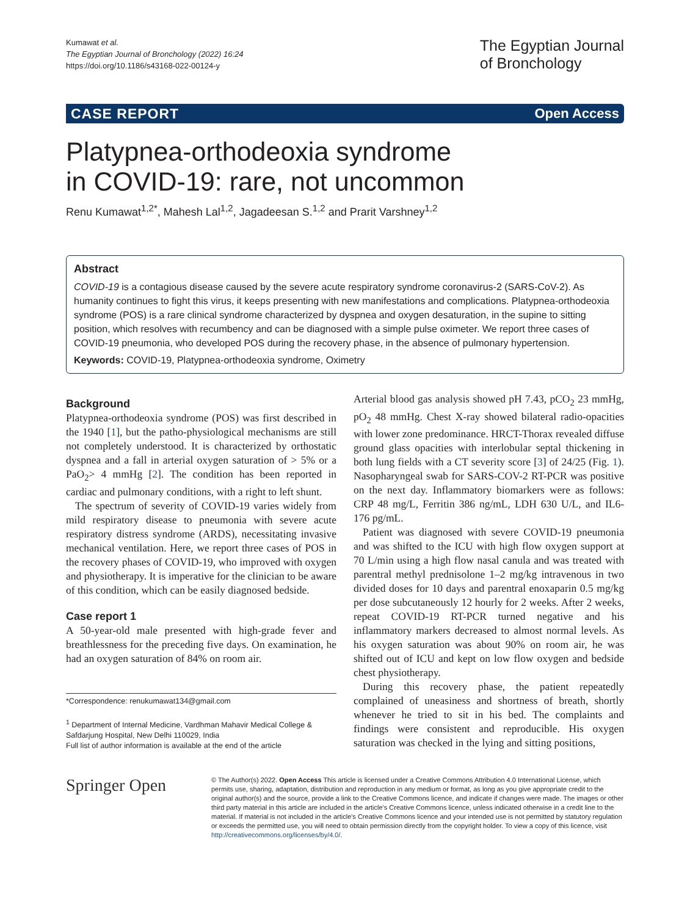Kumawat et al.
The Egyptian Journal of Bronchology (2022) 16:24
https://doi.org/10.1186/s43168-022-00124-y
The Egyptian Journal
of Bronchology
CASE REPORT Open Access
Platypnea-orthodeoxia syndrome
in COVID-19: rare, not uncommon
Renu Kumawat<sup>1,2*</sup>, Mahesh Lal<sup>1,2</sup>, Jagadeesan S.<sup>1,2</sup> and Prarit Varshney<sup>1,2</sup>
Abstract
COVID-19 is a contagious disease caused by the severe acute respiratory syndrome coronavirus-2 (SARS-CoV-2). As humanity continues to fight this virus, it keeps presenting with new manifestations and complications. Platypnea-orthodeoxia syndrome (POS) is a rare clinical syndrome characterized by dyspnea and oxygen desaturation, in the supine to sitting position, which resolves with recumbency and can be diagnosed with a simple pulse oximeter. We report three cases of COVID-19 pneumonia, who developed POS during the recovery phase, in the absence of pulmonary hypertension.
Keywords: COVID-19, Platypnea-orthodeoxia syndrome, Oximetry
Background
Platypnea-orthodeoxia syndrome (POS) was first described in the 1940 [1], but the patho-physiological mechanisms are still not completely understood. It is characterized by orthostatic dyspnea and a fall in arterial oxygen saturation of > 5% or a PaO<sub>2</sub>> 4 mmHg [2]. The condition has been reported in cardiac and pulmonary conditions, with a right to left shunt.
The spectrum of severity of COVID-19 varies widely from mild respiratory disease to pneumonia with severe acute respiratory distress syndrome (ARDS), necessitating invasive mechanical ventilation. Here, we report three cases of POS in the recovery phases of COVID-19, who improved with oxygen and physiotherapy. It is imperative for the clinician to be aware of this condition, which can be easily diagnosed bedside.
Case report 1
A 50-year-old male presented with high-grade fever and breathlessness for the preceding five days. On examination, he had an oxygen saturation of 84% on room air.
*Correspondence: renukumawat134@gmail.com
<sup>1</sup> Department of Internal Medicine, Vardhman Mahavir Medical College & Safdarjung Hospital, New Delhi 110029, India
Full list of author information is available at the end of the article
Arterial blood gas analysis showed pH 7.43, pCO<sub>2</sub> 23 mmHg, pO<sub>2</sub> 48 mmHg. Chest X-ray showed bilateral radio-opacities with lower zone predominance. HRCT-Thorax revealed diffuse ground glass opacities with interlobular septal thickening in both lung fields with a CT severity score [3] of 24/25 (Fig. 1). Nasopharyngeal swab for SARS-COV-2 RT-PCR was positive on the next day. Inflammatory biomarkers were as follows: CRP 48 mg/L, Ferritin 386 ng/mL, LDH 630 U/L, and IL6-176 pg/mL.
Patient was diagnosed with severe COVID-19 pneumonia and was shifted to the ICU with high flow oxygen support at 70 L/min using a high flow nasal canula and was treated with parentral methyl prednisolone 1–2 mg/kg intravenous in two divided doses for 10 days and parentral enoxaparin 0.5 mg/kg per dose subcutaneously 12 hourly for 2 weeks. After 2 weeks, repeat COVID-19 RT-PCR turned negative and his inflammatory markers decreased to almost normal levels. As his oxygen saturation was about 90% on room air, he was shifted out of ICU and kept on low flow oxygen and bedside chest physiotherapy.
During this recovery phase, the patient repeatedly complained of uneasiness and shortness of breath, shortly whenever he tried to sit in his bed. The complaints and findings were consistent and reproducible. His oxygen saturation was checked in the lying and sitting positions,
Springer Open
© The Author(s) 2022. Open Access This article is licensed under a Creative Commons Attribution 4.0 International License, which permits use, sharing, adaptation, distribution and reproduction in any medium or format, as long as you give appropriate credit to the original author(s) and the source, provide a link to the Creative Commons licence, and indicate if changes were made. The images or other third party material in this article are included in the article's Creative Commons licence, unless indicated otherwise in a credit line to the material. If material is not included in the article's Creative Commons licence and your intended use is not permitted by statutory regulation or exceeds the permitted use, you will need to obtain permission directly from the copyright holder. To view a copy of this licence, visit http://creativecommons.org/licenses/by/4.0/.